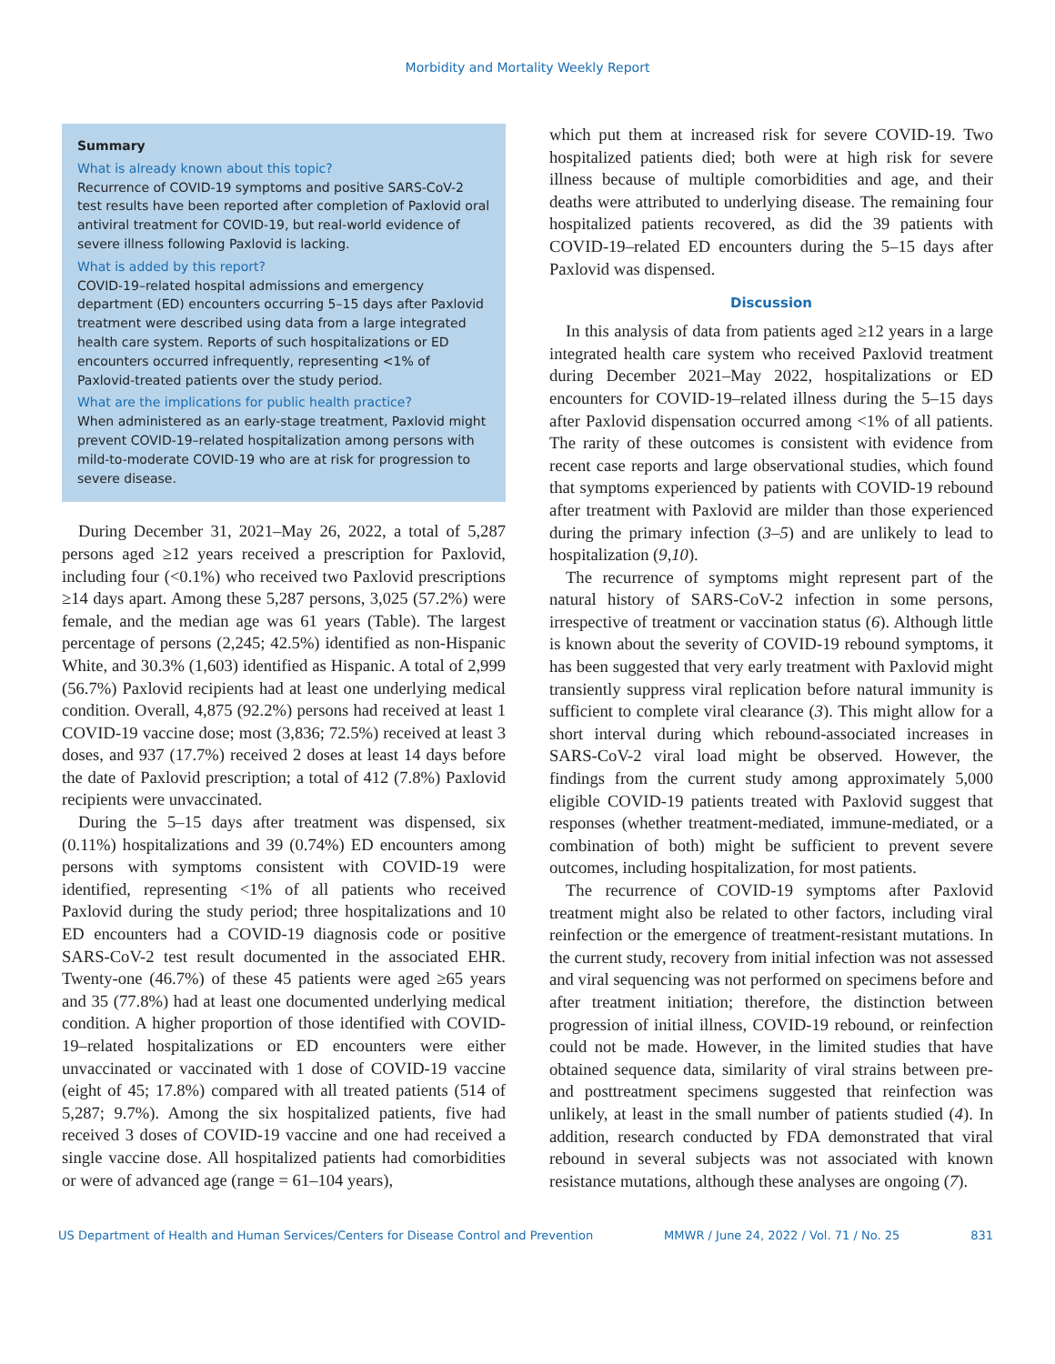Morbidity and Mortality Weekly Report
Summary
What is already known about this topic?
Recurrence of COVID-19 symptoms and positive SARS-CoV-2 test results have been reported after completion of Paxlovid oral antiviral treatment for COVID-19, but real-world evidence of severe illness following Paxlovid is lacking.
What is added by this report?
COVID-19–related hospital admissions and emergency department (ED) encounters occurring 5–15 days after Paxlovid treatment were described using data from a large integrated health care system. Reports of such hospitalizations or ED encounters occurred infrequently, representing <1% of Paxlovid-treated patients over the study period.
What are the implications for public health practice?
When administered as an early-stage treatment, Paxlovid might prevent COVID-19–related hospitalization among persons with mild-to-moderate COVID-19 who are at risk for progression to severe disease.
During December 31, 2021–May 26, 2022, a total of 5,287 persons aged ≥12 years received a prescription for Paxlovid, including four (<0.1%) who received two Paxlovid prescriptions ≥14 days apart. Among these 5,287 persons, 3,025 (57.2%) were female, and the median age was 61 years (Table). The largest percentage of persons (2,245; 42.5%) identified as non-Hispanic White, and 30.3% (1,603) identified as Hispanic. A total of 2,999 (56.7%) Paxlovid recipients had at least one underlying medical condition. Overall, 4,875 (92.2%) persons had received at least 1 COVID-19 vaccine dose; most (3,836; 72.5%) received at least 3 doses, and 937 (17.7%) received 2 doses at least 14 days before the date of Paxlovid prescription; a total of 412 (7.8%) Paxlovid recipients were unvaccinated.
During the 5–15 days after treatment was dispensed, six (0.11%) hospitalizations and 39 (0.74%) ED encounters among persons with symptoms consistent with COVID-19 were identified, representing <1% of all patients who received Paxlovid during the study period; three hospitalizations and 10 ED encounters had a COVID-19 diagnosis code or positive SARS-CoV-2 test result documented in the associated EHR. Twenty-one (46.7%) of these 45 patients were aged ≥65 years and 35 (77.8%) had at least one documented underlying medical condition. A higher proportion of those identified with COVID-19–related hospitalizations or ED encounters were either unvaccinated or vaccinated with 1 dose of COVID-19 vaccine (eight of 45; 17.8%) compared with all treated patients (514 of 5,287; 9.7%). Among the six hospitalized patients, five had received 3 doses of COVID-19 vaccine and one had received a single vaccine dose. All hospitalized patients had comorbidities or were of advanced age (range = 61–104 years),
which put them at increased risk for severe COVID-19. Two hospitalized patients died; both were at high risk for severe illness because of multiple comorbidities and age, and their deaths were attributed to underlying disease. The remaining four hospitalized patients recovered, as did the 39 patients with COVID-19–related ED encounters during the 5–15 days after Paxlovid was dispensed.
Discussion
In this analysis of data from patients aged ≥12 years in a large integrated health care system who received Paxlovid treatment during December 2021–May 2022, hospitalizations or ED encounters for COVID-19–related illness during the 5–15 days after Paxlovid dispensation occurred among <1% of all patients. The rarity of these outcomes is consistent with evidence from recent case reports and large observational studies, which found that symptoms experienced by patients with COVID-19 rebound after treatment with Paxlovid are milder than those experienced during the primary infection (3–5) and are unlikely to lead to hospitalization (9,10).
The recurrence of symptoms might represent part of the natural history of SARS-CoV-2 infection in some persons, irrespective of treatment or vaccination status (6). Although little is known about the severity of COVID-19 rebound symptoms, it has been suggested that very early treatment with Paxlovid might transiently suppress viral replication before natural immunity is sufficient to complete viral clearance (3). This might allow for a short interval during which rebound-associated increases in SARS-CoV-2 viral load might be observed. However, the findings from the current study among approximately 5,000 eligible COVID-19 patients treated with Paxlovid suggest that responses (whether treatment-mediated, immune-mediated, or a combination of both) might be sufficient to prevent severe outcomes, including hospitalization, for most patients.
The recurrence of COVID-19 symptoms after Paxlovid treatment might also be related to other factors, including viral reinfection or the emergence of treatment-resistant mutations. In the current study, recovery from initial infection was not assessed and viral sequencing was not performed on specimens before and after treatment initiation; therefore, the distinction between progression of initial illness, COVID-19 rebound, or reinfection could not be made. However, in the limited studies that have obtained sequence data, similarity of viral strains between pre- and posttreatment specimens suggested that reinfection was unlikely, at least in the small number of patients studied (4). In addition, research conducted by FDA demonstrated that viral rebound in several subjects was not associated with known resistance mutations, although these analyses are ongoing (7).
US Department of Health and Human Services/Centers for Disease Control and Prevention MMWR / June 24, 2022 / Vol. 71 / No. 25 831